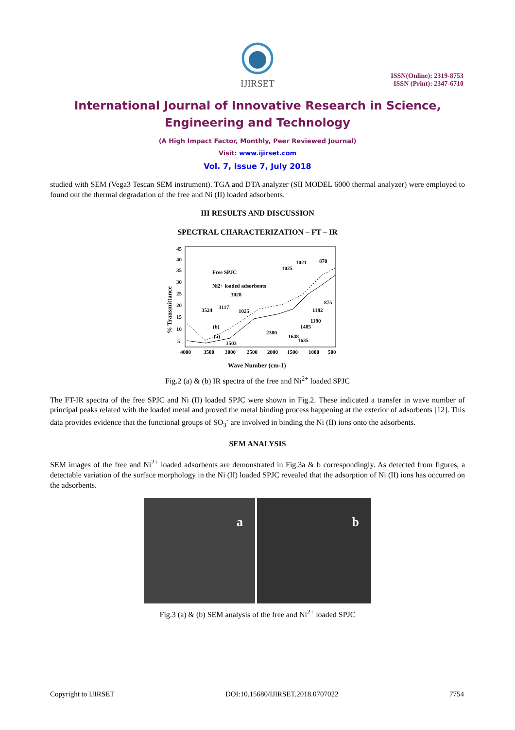IJIRSET
ISSN(Online): 2319-8753
ISSN (Print): 2347-6710
International Journal of Innovative Research in Science,
Engineering and Technology
(A High Impact Factor, Monthly, Peer Reviewed Journal)
Visit: www.ijirset.com
Vol. 7, Issue 7, July 2018
studied with SEM (Vega3 Tescan SEM instrument). TGA and DTA analyzer (SII MODEL 6000 thermal analyzer) were employed to found out the thermal degradation of the free and Ni (II) loaded adsorbents.
III RESULTS AND DISCUSSION
SPECTRAL CHARACTERIZATION – FT – IR
45
40
35
30
25
20
15
10
5
4000
3500
3000
2500
2000
1500
1000
500
Free SPJC
Ni2+ loaded adsorbents
3028
3524
3117
1025
(b)
(a)
3503
2380
1025
1021
870
875
1182
1190
1635
1485
1648
Wave Number (cm-1)
% Transmittance
Fig.2 (a) & (b) IR spectra of the free and Ni<sup>2+</sup> loaded SPJC
The FT-IR spectra of the free SPJC and Ni (II) loaded SPJC were shown in Fig.2. These indicated a transfer in wave number of principal peaks related with the loaded metal and proved the metal binding process happening at the exterior of adsorbents [12]. This data provides evidence that the functional groups of SO<sub>3</sub><sup>-</sup> are involved in binding the Ni (II) ions onto the adsorbents.
SEM ANALYSIS
SEM images of the free and Ni<sup>2+</sup> loaded adsorbents are demonstrated in Fig.3a & b correspondingly. As detected from figures, a detectable variation of the surface morphology in the Ni (II) loaded SPJC revealed that the adsorption of Ni (II) ions has occurred on the adsorbents.
a b
Fig.3 (a) & (b) SEM analysis of the free and Ni<sup>2+</sup> loaded SPJC
Copyright to IJIRSET DOI:10.15680/IJIRSET.2018.0707022 7754